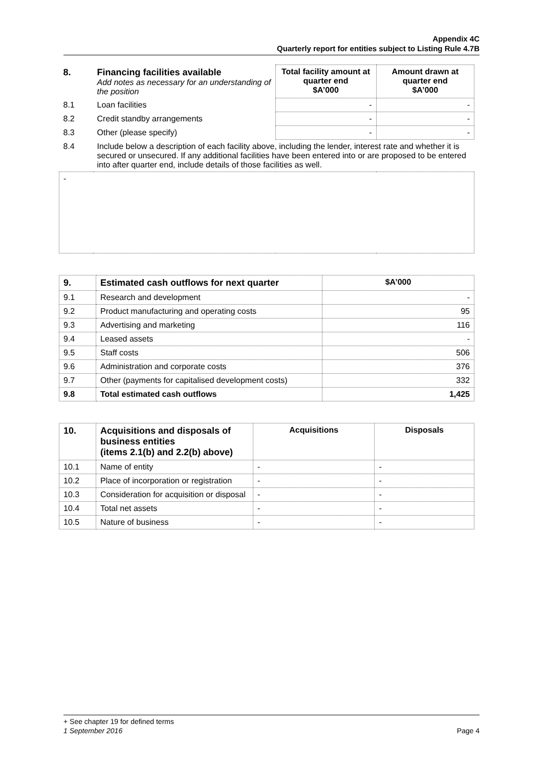Appendix 4C
Quarterly report for entities subject to Listing Rule 4.7B
| 8. | Financing facilities available Add notes as necessary for an understanding of the position | Total facility amount at quarter end $A’000 | Amount drawn at quarter end $A’000 |
| 8.1 | Loan facilities | - | - |
| 8.2 | Credit standby arrangements | - | - |
| 8.3 | Other (please specify) | - | - |
| 8.4 | Include below a description of each facility above, including the lender, interest rate and whether it is secured or unsecured. If any additional facilities have been entered into or are proposed to be entered into after quarter end, include details of those facilities as well. | | |
| - | | | |
| 9. | Estimated cash outflows for next quarter | $A’000 |
| --- | --- | --- |
| 9.1 | Research and development | - |
| 9.2 | Product manufacturing and operating costs | 95 |
| 9.3 | Advertising and marketing | 116 |
| 9.4 | Leased assets | - |
| 9.5 | Staff costs | 506 |
| 9.6 | Administration and corporate costs | 376 |
| 9.7 | Other (payments for capitalised development costs) | 332 |
| 9.8 | Total estimated cash outflows | 1,425 |
| 10. | Acquisitions and disposals of business entities (items 2.1(b) and 2.2(b) above) | Acquisitions | Disposals |
| --- | --- | --- | --- |
| 10.1 | Name of entity | - | - |
| 10.2 | Place of incorporation or registration | - | - |
| 10.3 | Consideration for acquisition or disposal | - | - |
| 10.4 | Total net assets | - | - |
| 10.5 | Nature of business | - | - |
+ See chapter 19 for defined terms
1 September 2016 Page 4